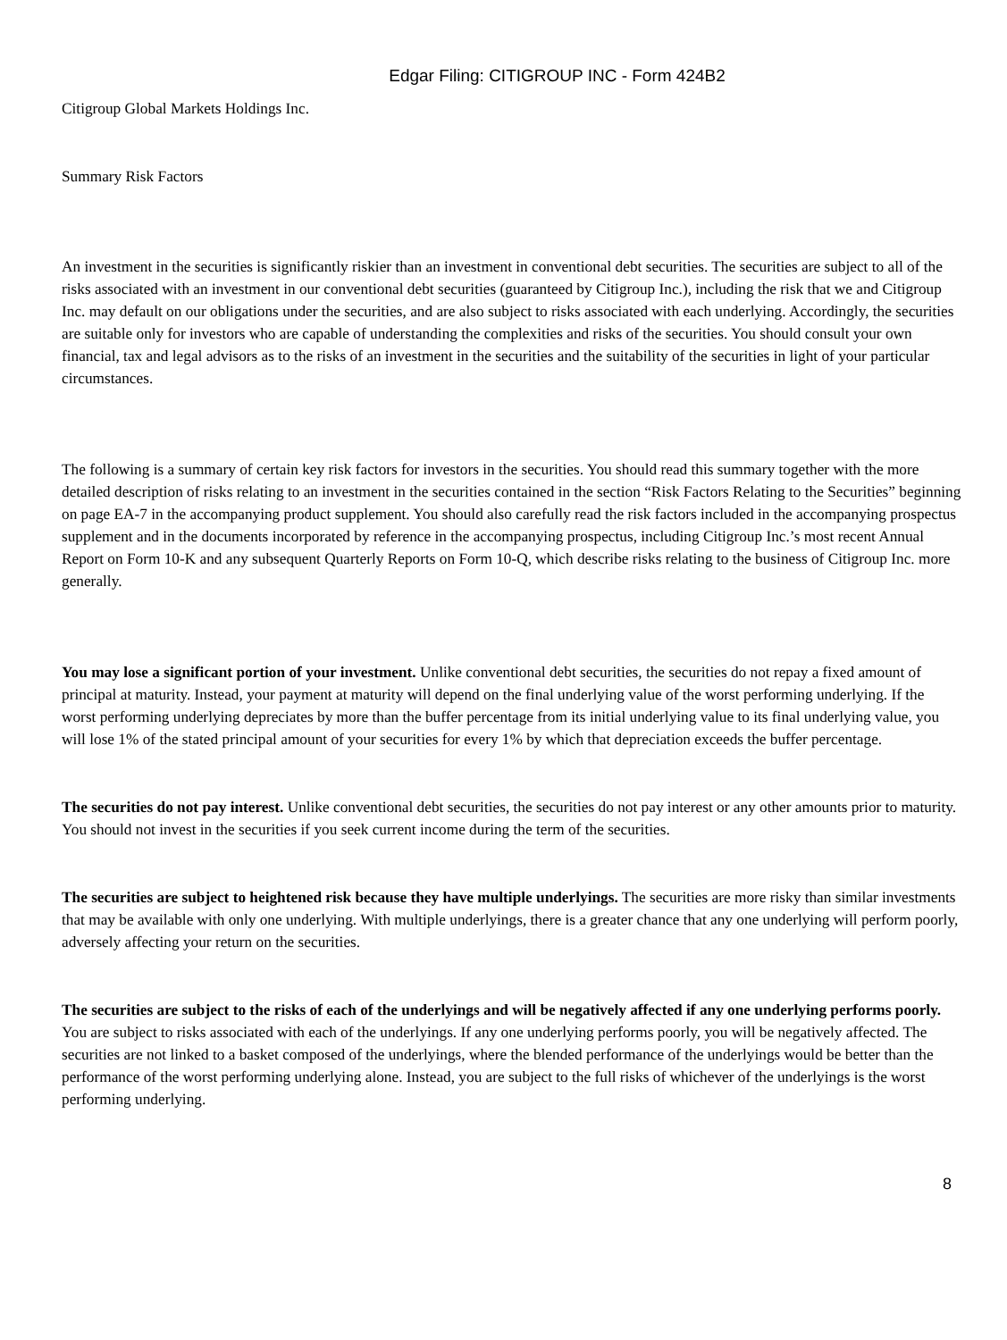Edgar Filing: CITIGROUP INC - Form 424B2
Citigroup Global Markets Holdings Inc.
Summary Risk Factors
An investment in the securities is significantly riskier than an investment in conventional debt securities. The securities are subject to all of the risks associated with an investment in our conventional debt securities (guaranteed by Citigroup Inc.), including the risk that we and Citigroup Inc. may default on our obligations under the securities, and are also subject to risks associated with each underlying. Accordingly, the securities are suitable only for investors who are capable of understanding the complexities and risks of the securities. You should consult your own financial, tax and legal advisors as to the risks of an investment in the securities and the suitability of the securities in light of your particular circumstances.
The following is a summary of certain key risk factors for investors in the securities. You should read this summary together with the more detailed description of risks relating to an investment in the securities contained in the section “Risk Factors Relating to the Securities” beginning on page EA-7 in the accompanying product supplement. You should also carefully read the risk factors included in the accompanying prospectus supplement and in the documents incorporated by reference in the accompanying prospectus, including Citigroup Inc.’s most recent Annual Report on Form 10-K and any subsequent Quarterly Reports on Form 10-Q, which describe risks relating to the business of Citigroup Inc. more generally.
You may lose a significant portion of your investment. Unlike conventional debt securities, the securities do not repay a fixed amount of principal at maturity. Instead, your payment at maturity will depend on the final underlying value of the worst performing underlying. If the worst performing underlying depreciates by more than the buffer percentage from its initial underlying value to its final underlying value, you will lose 1% of the stated principal amount of your securities for every 1% by which that depreciation exceeds the buffer percentage.
The securities do not pay interest. Unlike conventional debt securities, the securities do not pay interest or any other amounts prior to maturity. You should not invest in the securities if you seek current income during the term of the securities.
The securities are subject to heightened risk because they have multiple underlyings. The securities are more risky than similar investments that may be available with only one underlying. With multiple underlyings, there is a greater chance that any one underlying will perform poorly, adversely affecting your return on the securities.
The securities are subject to the risks of each of the underlyings and will be negatively affected if any one underlying performs poorly. You are subject to risks associated with each of the underlyings. If any one underlying performs poorly, you will be negatively affected. The securities are not linked to a basket composed of the underlyings, where the blended performance of the underlyings would be better than the performance of the worst performing underlying alone. Instead, you are subject to the full risks of whichever of the underlyings is the worst performing underlying.
8